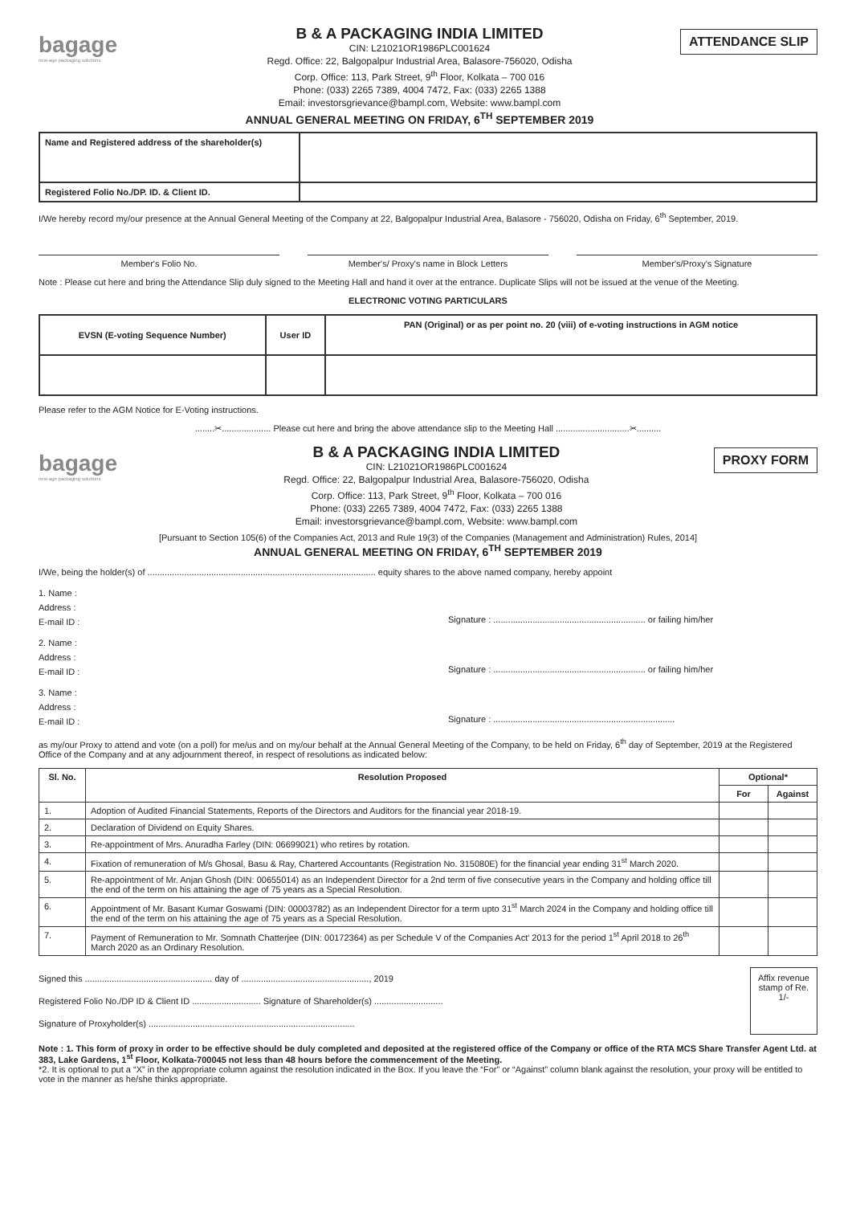bagage
new-age packaging solutions
B & A PACKAGING INDIA LIMITED
CIN: L21021OR1986PLC001624
Regd. Office: 22, Balgopalpur Industrial Area, Balasore-756020, Odisha
Corp. Office: 113, Park Street, 9<sup>th</sup> Floor, Kolkata – 700 016
Phone: (033) 2265 7389, 4004 7472, Fax: (033) 2265 1388
Email: investorsgrievance@bampl.com, Website: www.bampl.com
ANNUAL GENERAL MEETING ON FRIDAY, 6<sup>TH</sup> SEPTEMBER 2019
ATTENDANCE SLIP
| Name and Registered address of the shareholder(s) | |
| Registered Folio No./DP. ID. & Client ID. | |
I/We hereby record my/our presence at the Annual General Meeting of the Company at 22, Balgopalpur Industrial Area, Balasore - 756020, Odisha on Friday, 6<sup>th</sup> September, 2019.
Member's Folio No. Member's/ Proxy's name in Block Letters Member's/Proxy's Signature
Note : Please cut here and bring the Attendance Slip duly signed to the Meeting Hall and hand it over at the entrance. Duplicate Slips will not be issued at the venue of the Meeting.
ELECTRONIC VOTING PARTICULARS
| EVSN (E-voting Sequence Number) | User ID | PAN (Original) or as per point no. 20 (viii) of e-voting instructions in AGM notice |
Please refer to the AGM Notice for E-Voting instructions.
........✂.................... Please cut here and bring the above attendance slip to the Meeting Hall ..............................✂..........
bagage
new-age packaging solutions
B & A PACKAGING INDIA LIMITED
CIN: L21021OR1986PLC001624
Regd. Office: 22, Balgopalpur Industrial Area, Balasore-756020, Odisha
Corp. Office: 113, Park Street, 9<sup>th</sup> Floor, Kolkata – 700 016
Phone: (033) 2265 7389, 4004 7472, Fax: (033) 2265 1388
Email: investorsgrievance@bampl.com, Website: www.bampl.com
PROXY FORM
[Pursuant to Section 105(6) of the Companies Act, 2013 and Rule 19(3) of the Companies (Management and Administration) Rules, 2014]
ANNUAL GENERAL MEETING ON FRIDAY, 6<sup>TH</sup> SEPTEMBER 2019
I/We, being the holder(s) of ............................................................................................. equity shares to the above named company, hereby appoint
1. Name :
Address :
E-mail ID :
Signature : .............................................................. or failing him/her
2. Name :
Address :
E-mail ID :
Signature : .............................................................. or failing him/her
3. Name :
Address :
E-mail ID :
Signature : ..........................................................................
as my/our Proxy to attend and vote (on a poll) for me/us and on my/our behalf at the Annual General Meeting of the Company, to be held on Friday, 6<sup>th</sup> day of September, 2019 at the Registered Office of the Company and at any adjournment thereof, in respect of resolutions as indicated below:
| Sl. No. | Resolution Proposed | Optional* | |
| --- | --- | --- | --- |
| | | For | Against |
| 1. | Adoption of Audited Financial Statements, Reports of the Directors and Auditors for the financial year 2018-19. | | |
| 2. | Declaration of Dividend on Equity Shares. | | |
| 3. | Re-appointment of Mrs. Anuradha Farley (DIN: 06699021) who retires by rotation. | | |
| 4. | Fixation of remuneration of M/s Ghosal, Basu & Ray, Chartered Accountants (Registration No. 315080E) for the financial year ending 31<sup>st</sup> March 2020. | | |
| 5. | Re-appointment of Mr. Anjan Ghosh (DIN: 00655014) as an Independent Director for a 2nd term of five consecutive years in the Company and holding office till the end of the term on his attaining the age of 75 years as a Special Resolution. | | |
| 6. | Appointment of Mr. Basant Kumar Goswami (DIN: 00003782) as an Independent Director for a term upto 31<sup>st</sup> March 2024 in the Company and holding office till the end of the term on his attaining the age of 75 years as a Special Resolution. | | |
| 7. | Payment of Remuneration to Mr. Somnath Chatterjee (DIN: 00172364) as per Schedule V of the Companies Act' 2013 for the period 1<sup>st</sup> April 2018 to 26<sup>th</sup> March 2020 as an Ordinary Resolution. | | |
Signed this .................................................... day of ...................................................., 2019
Registered Folio No./DP ID & Client ID ............................ Signature of Shareholder(s) ............................
Signature of Proxyholder(s) ....................................................................................
Affix revenue stamp of Re. 1/-
Note : 1. This form of proxy in order to be effective should be duly completed and deposited at the registered office of the Company or office of the RTA MCS Share Transfer Agent Ltd. at 383, Lake Gardens, 1<sup>st</sup> Floor, Kolkata-700045 not less than 48 hours before the commencement of the Meeting.
*2. It is optional to put a “X” in the appropriate column against the resolution indicated in the Box. If you leave the “For” or “Against” column blank against the resolution, your proxy will be entitled to vote in the manner as he/she thinks appropriate.